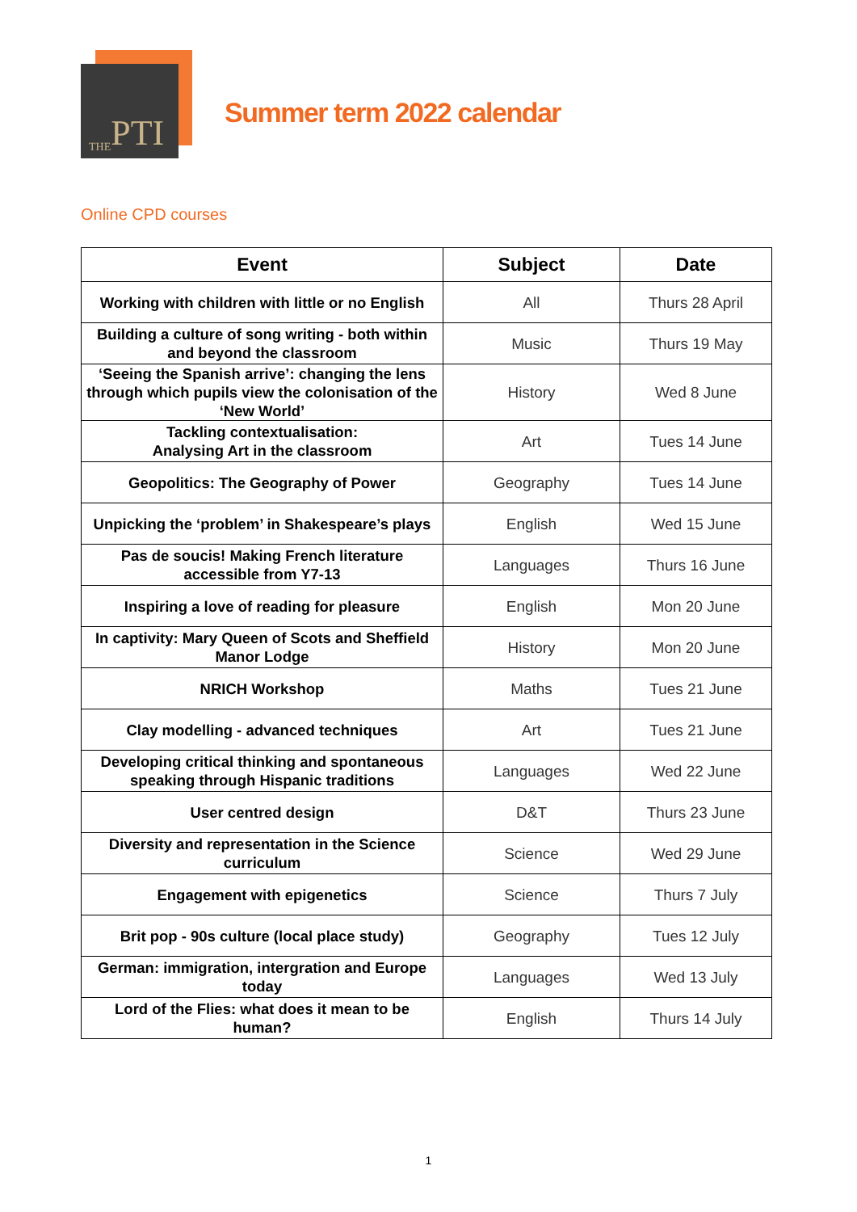THE PTI
Summer term 2022 calendar
Online CPD courses
| Event | Subject | Date |
| --- | --- | --- |
| Working with children with little or no English | All | Thurs 28 April |
| Building a culture of song writing - both within and beyond the classroom | Music | Thurs 19 May |
| ‘Seeing the Spanish arrive’: changing the lens through which pupils view the colonisation of the ‘New World’ | History | Wed 8 June |
| Tackling contextualisation: Analysing Art in the classroom | Art | Tues 14 June |
| Geopolitics: The Geography of Power | Geography | Tues 14 June |
| Unpicking the ‘problem’ in Shakespeare’s plays | English | Wed 15 June |
| Pas de soucis! Making French literature accessible from Y7-13 | Languages | Thurs 16 June |
| Inspiring a love of reading for pleasure | English | Mon 20 June |
| In captivity: Mary Queen of Scots and Sheffield Manor Lodge | History | Mon 20 June |
| NRICH Workshop | Maths | Tues 21 June |
| Clay modelling - advanced techniques | Art | Tues 21 June |
| Developing critical thinking and spontaneous speaking through Hispanic traditions | Languages | Wed 22 June |
| User centred design | D&T | Thurs 23 June |
| Diversity and representation in the Science curriculum | Science | Wed 29 June |
| Engagement with epigenetics | Science | Thurs 7 July |
| Brit pop - 90s culture (local place study) | Geography | Tues 12 July |
| German: immigration, intergration and Europe today | Languages | Wed 13 July |
| Lord of the Flies: what does it mean to be human? | English | Thurs 14 July |
1